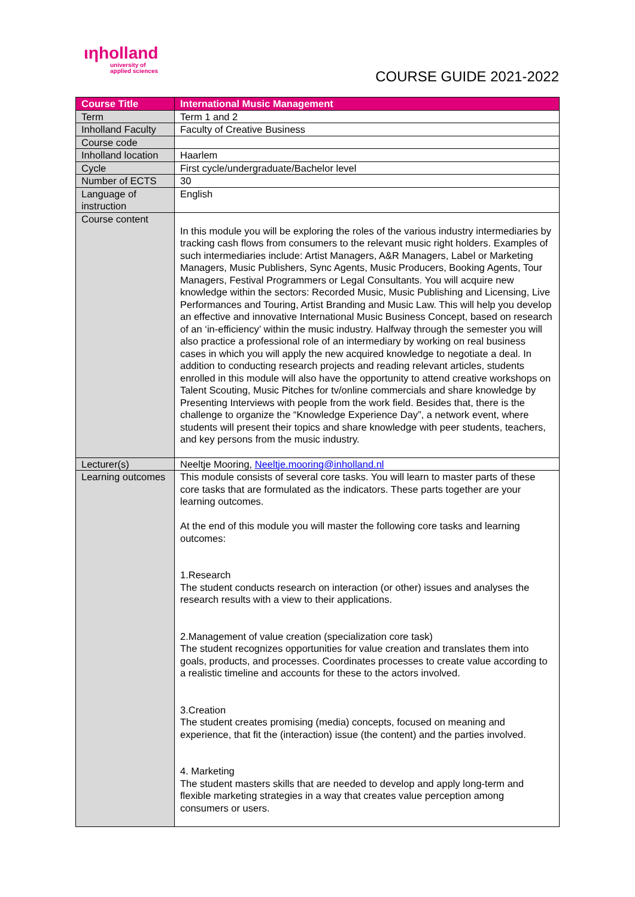ιηholland
university of
applied sciences
COURSE GUIDE 2021-2022
| Course Title | International Music Management |
| --- | --- |
| Term | Term 1 and 2 |
| Inholland Faculty | Faculty of Creative Business |
| Course code | |
| Inholland location | Haarlem |
| Cycle | First cycle/undergraduate/Bachelor level |
| Number of ECTS | 30 |
| Language of instruction | English |
| Course content | In this module you will be exploring the roles of the various industry intermediaries by tracking cash flows from consumers to the relevant music right holders. Examples of such intermediaries include: Artist Managers, A&R Managers, Label or Marketing Managers, Music Publishers, Sync Agents, Music Producers, Booking Agents, Tour Managers, Festival Programmers or Legal Consultants. You will acquire new knowledge within the sectors: Recorded Music, Music Publishing and Licensing, Live Performances and Touring, Artist Branding and Music Law. This will help you develop an effective and innovative International Music Business Concept, based on research of an ‘in-efficiency’ within the music industry. Halfway through the semester you will also practice a professional role of an intermediary by working on real business cases in which you will apply the new acquired knowledge to negotiate a deal. In addition to conducting research projects and reading relevant articles, students enrolled in this module will also have the opportunity to attend creative workshops on Talent Scouting, Music Pitches for tv/online commercials and share knowledge by Presenting Interviews with people from the work field. Besides that, there is the challenge to organize the “Knowledge Experience Day”, a network event, where students will present their topics and share knowledge with peer students, teachers, and key persons from the music industry. |
| Lecturer(s) | Neeltje Mooring, Neeltje.mooring@inholland.nl |
| Learning outcomes | This module consists of several core tasks. You will learn to master parts of these core tasks that are formulated as the indicators. These parts together are your learning outcomes. At the end of this module you will master the following core tasks and learning outcomes: 1.Research The student conducts research on interaction (or other) issues and analyses the research results with a view to their applications. 2.Management of value creation (specialization core task) The student recognizes opportunities for value creation and translates them into goals, products, and processes. Coordinates processes to create value according to a realistic timeline and accounts for these to the actors involved. 3.Creation The student creates promising (media) concepts, focused on meaning and experience, that fit the (interaction) issue (the content) and the parties involved. 4. Marketing The student masters skills that are needed to develop and apply long-term and flexible marketing strategies in a way that creates value perception among consumers or users. |